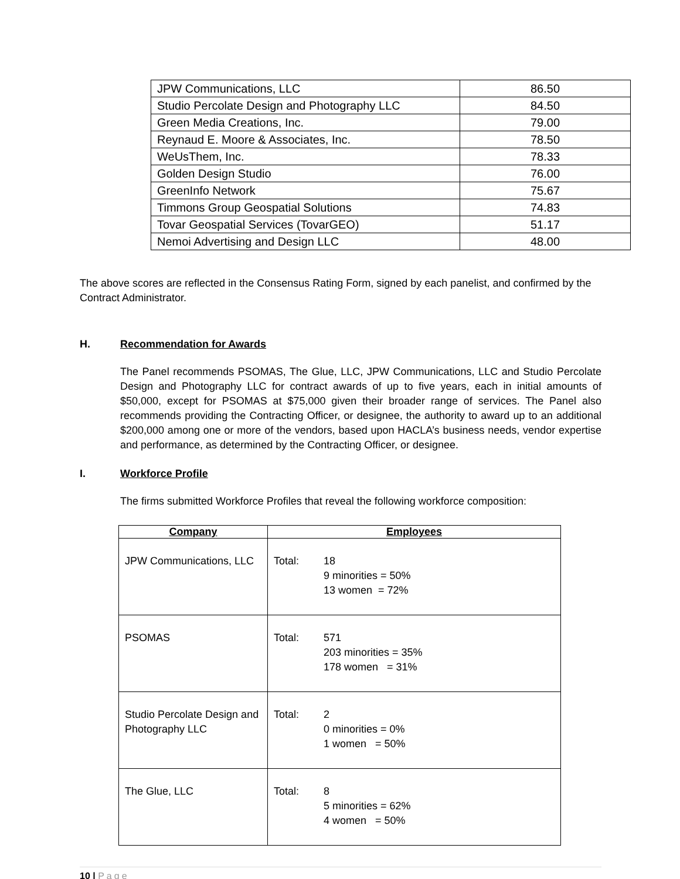| JPW Communications, LLC | 86.50 |
| Studio Percolate Design and Photography LLC | 84.50 |
| Green Media Creations, Inc. | 79.00 |
| Reynaud E. Moore & Associates, Inc. | 78.50 |
| WeUsThem, Inc. | 78.33 |
| Golden Design Studio | 76.00 |
| GreenInfo Network | 75.67 |
| Timmons Group Geospatial Solutions | 74.83 |
| Tovar Geospatial Services (TovarGEO) | 51.17 |
| Nemoi Advertising and Design LLC | 48.00 |
The above scores are reflected in the Consensus Rating Form, signed by each panelist, and confirmed by the Contract Administrator.
H. Recommendation for Awards
The Panel recommends PSOMAS, The Glue, LLC, JPW Communications, LLC and Studio Percolate Design and Photography LLC for contract awards of up to five years, each in initial amounts of $50,000, except for PSOMAS at $75,000 given their broader range of services. The Panel also recommends providing the Contracting Officer, or designee, the authority to award up to an additional $200,000 among one or more of the vendors, based upon HACLA’s business needs, vendor expertise and performance, as determined by the Contracting Officer, or designee.
I. Workforce Profile
The firms submitted Workforce Profiles that reveal the following workforce composition:
| Company | Employees |
| --- | --- |
| JPW Communications, LLC | Total: 18 9 minorities = 50% 13 women = 72% |
| PSOMAS | Total: 571 203 minorities = 35% 178 women = 31% |
| Studio Percolate Design and Photography LLC | Total: 2 0 minorities = 0% 1 women = 50% |
| The Glue, LLC | Total: 8 5 minorities = 62% 4 women = 50% |
10 | Page